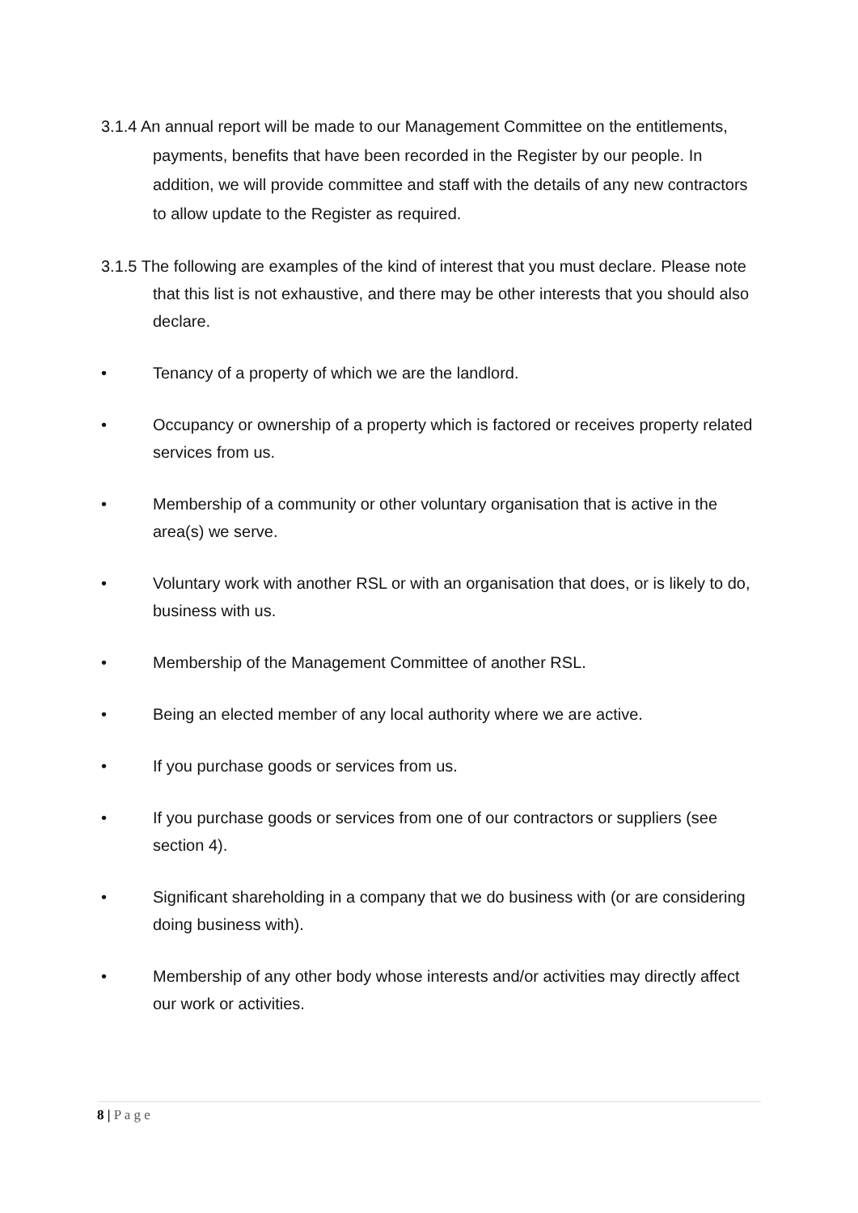3.1.4 An annual report will be made to our Management Committee on the entitlements, payments, benefits that have been recorded in the Register by our people. In addition, we will provide committee and staff with the details of any new contractors to allow update to the Register as required.
3.1.5 The following are examples of the kind of interest that you must declare. Please note that this list is not exhaustive, and there may be other interests that you should also declare.
• Tenancy of a property of which we are the landlord.
• Occupancy or ownership of a property which is factored or receives property related services from us.
• Membership of a community or other voluntary organisation that is active in the area(s) we serve.
• Voluntary work with another RSL or with an organisation that does, or is likely to do, business with us.
• Membership of the Management Committee of another RSL.
• Being an elected member of any local authority where we are active.
• If you purchase goods or services from us.
• If you purchase goods or services from one of our contractors or suppliers (see section 4).
• Significant shareholding in a company that we do business with (or are considering doing business with).
• Membership of any other body whose interests and/or activities may directly affect our work or activities.
8 | P a g e